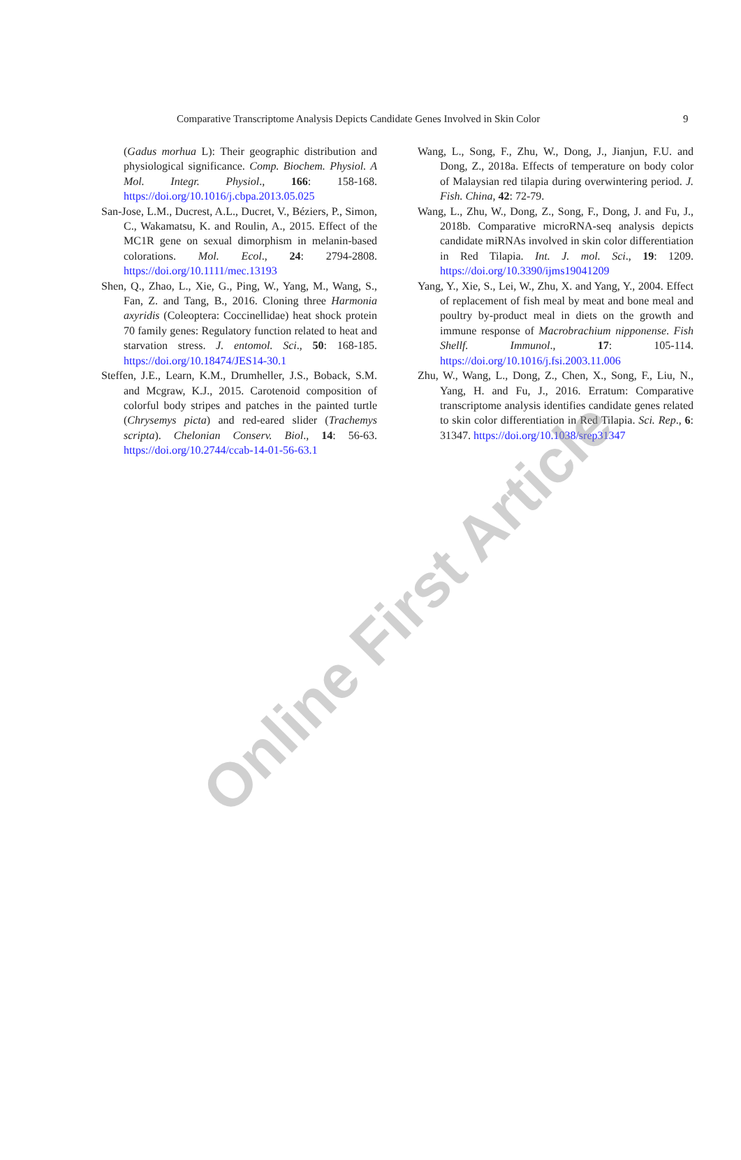Comparative Transcriptome Analysis Depicts Candidate Genes Involved in Skin Color 9
(Gadus morhua L): Their geographic distribution and physiological significance. Comp. Biochem. Physiol. A Mol. Integr. Physiol., 166: 158-168. https://doi.org/10.1016/j.cbpa.2013.05.025
San-Jose, L.M., Ducrest, A.L., Ducret, V., Béziers, P., Simon, C., Wakamatsu, K. and Roulin, A., 2015. Effect of the MC1R gene on sexual dimorphism in melanin-based colorations. Mol. Ecol., 24: 2794-2808. https://doi.org/10.1111/mec.13193
Shen, Q., Zhao, L., Xie, G., Ping, W., Yang, M., Wang, S., Fan, Z. and Tang, B., 2016. Cloning three Harmonia axyridis (Coleoptera: Coccinellidae) heat shock protein 70 family genes: Regulatory function related to heat and starvation stress. J. entomol. Sci., 50: 168-185. https://doi.org/10.18474/JES14-30.1
Steffen, J.E., Learn, K.M., Drumheller, J.S., Boback, S.M. and Mcgraw, K.J., 2015. Carotenoid composition of colorful body stripes and patches in the painted turtle (Chrysemys picta) and red-eared slider (Trachemys scripta). Chelonian Conserv. Biol., 14: 56-63. https://doi.org/10.2744/ccab-14-01-56-63.1
Wang, L., Song, F., Zhu, W., Dong, J., Jianjun, F.U. and Dong, Z., 2018a. Effects of temperature on body color of Malaysian red tilapia during overwintering period. J. Fish. China, 42: 72-79.
Wang, L., Zhu, W., Dong, Z., Song, F., Dong, J. and Fu, J., 2018b. Comparative microRNA-seq analysis depicts candidate miRNAs involved in skin color differentiation in Red Tilapia. Int. J. mol. Sci., 19: 1209. https://doi.org/10.3390/ijms19041209
Yang, Y., Xie, S., Lei, W., Zhu, X. and Yang, Y., 2004. Effect of replacement of fish meal by meat and bone meal and poultry by-product meal in diets on the growth and immune response of Macrobrachium nipponense. Fish Shellf. Immunol., 17: 105-114. https://doi.org/10.1016/j.fsi.2003.11.006
Zhu, W., Wang, L., Dong, Z., Chen, X., Song, F., Liu, N., Yang, H. and Fu, J., 2016. Erratum: Comparative transcriptome analysis identifies candidate genes related to skin color differentiation in Red Tilapia. Sci. Rep., 6: 31347. https://doi.org/10.1038/srep31347
Online First Article